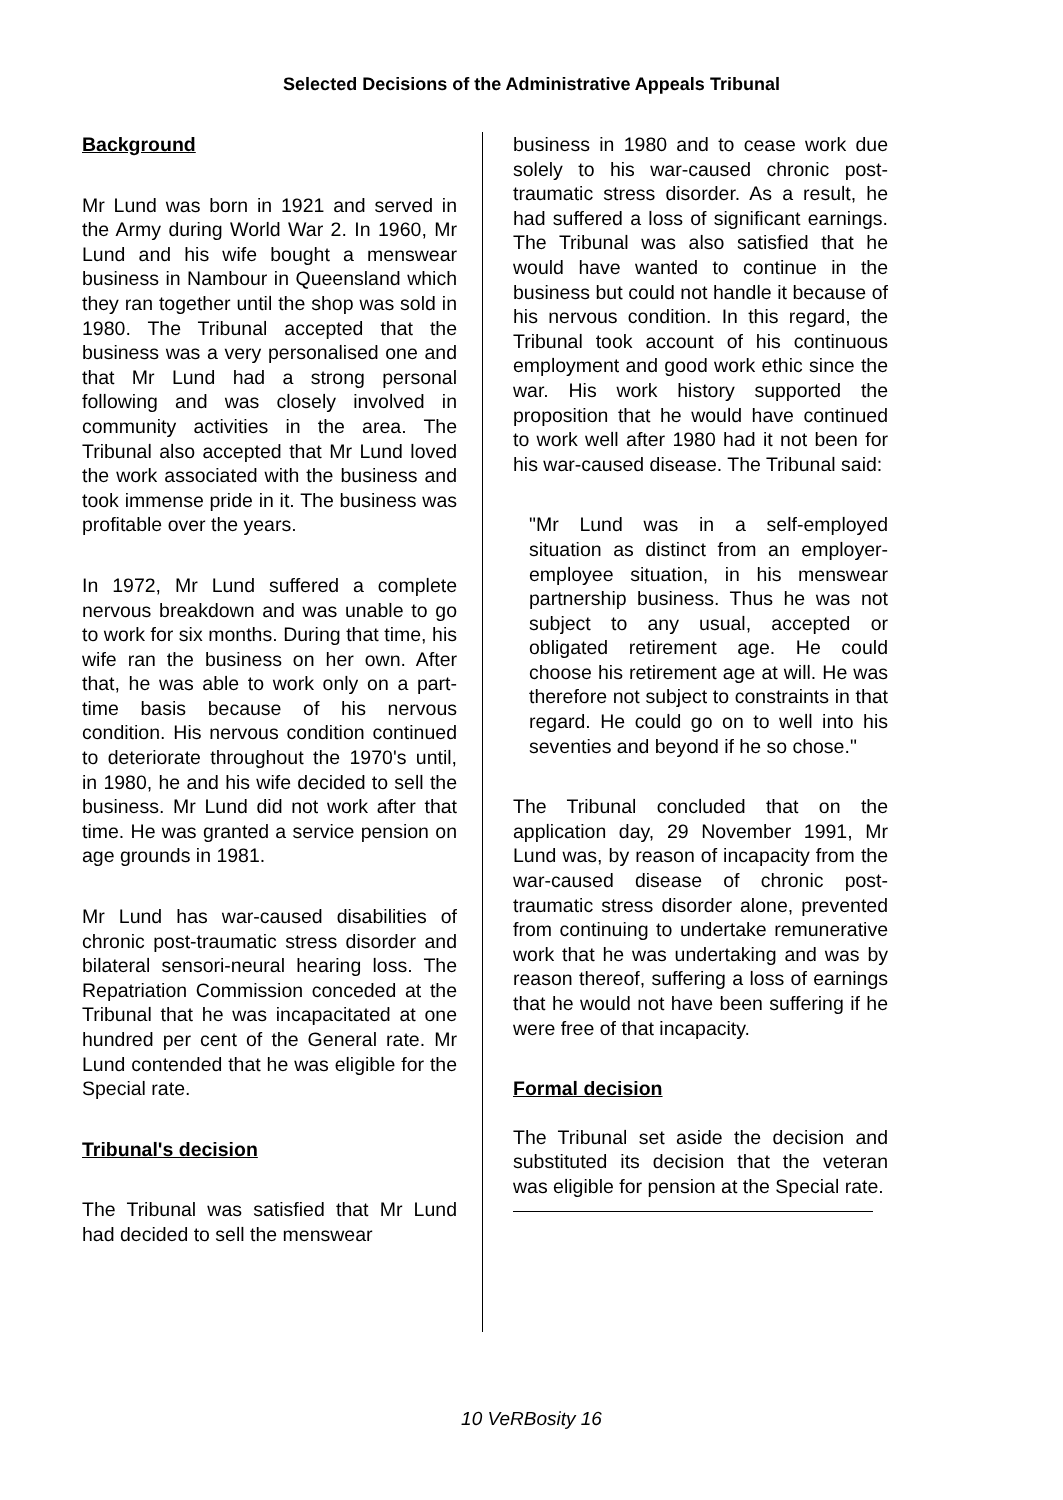Selected Decisions of the Administrative Appeals Tribunal
Background
Mr Lund was born in 1921 and served in the Army during World War 2. In 1960, Mr Lund and his wife bought a menswear business in Nambour in Queensland which they ran together until the shop was sold in 1980. The Tribunal accepted that the business was a very personalised one and that Mr Lund had a strong personal following and was closely involved in community activities in the area. The Tribunal also accepted that Mr Lund loved the work associated with the business and took immense pride in it. The business was profitable over the years.
In 1972, Mr Lund suffered a complete nervous breakdown and was unable to go to work for six months. During that time, his wife ran the business on her own. After that, he was able to work only on a part-time basis because of his nervous condition. His nervous condition continued to deteriorate throughout the 1970's until, in 1980, he and his wife decided to sell the business. Mr Lund did not work after that time. He was granted a service pension on age grounds in 1981.
Mr Lund has war-caused disabilities of chronic post-traumatic stress disorder and bilateral sensori-neural hearing loss. The Repatriation Commission conceded at the Tribunal that he was incapacitated at one hundred per cent of the General rate. Mr Lund contended that he was eligible for the Special rate.
Tribunal's decision
The Tribunal was satisfied that Mr Lund had decided to sell the menswear
business in 1980 and to cease work due solely to his war-caused chronic post-traumatic stress disorder. As a result, he had suffered a loss of significant earnings. The Tribunal was also satisfied that he would have wanted to continue in the business but could not handle it because of his nervous condition. In this regard, the Tribunal took account of his continuous employment and good work ethic since the war. His work history supported the proposition that he would have continued to work well after 1980 had it not been for his war-caused disease. The Tribunal said:
"Mr Lund was in a self-employed situation as distinct from an employer-employee situation, in his menswear partnership business. Thus he was not subject to any usual, accepted or obligated retirement age. He could choose his retirement age at will. He was therefore not subject to constraints in that regard. He could go on to well into his seventies and beyond if he so chose."
The Tribunal concluded that on the application day, 29 November 1991, Mr Lund was, by reason of incapacity from the war-caused disease of chronic post-traumatic stress disorder alone, prevented from continuing to undertake remunerative work that he was undertaking and was by reason thereof, suffering a loss of earnings that he would not have been suffering if he were free of that incapacity.
Formal decision
The Tribunal set aside the decision and substituted its decision that the veteran was eligible for pension at the Special rate.
10 VeRBosity 16